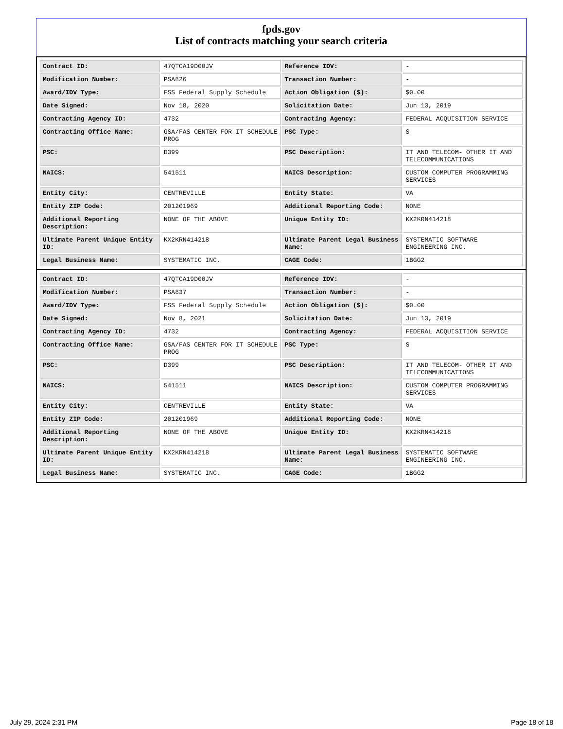fpds.gov
List of contracts matching your search criteria
| Contract ID: | 47QTCA19D00JV | Reference IDV: | - |
| Modification Number: | PSA826 | Transaction Number: | - |
| Award/IDV Type: | FSS Federal Supply Schedule | Action Obligation ($): | $0.00 |
| Date Signed: | Nov 18, 2020 | Solicitation Date: | Jun 13, 2019 |
| Contracting Agency ID: | 4732 | Contracting Agency: | FEDERAL ACQUISITION SERVICE |
| Contracting Office Name: | GSA/FAS CENTER FOR IT SCHEDULE PROG | PSC Type: | S |
| PSC: | D399 | PSC Description: | IT AND TELECOM- OTHER IT AND TELECOMMUNICATIONS |
| NAICS: | 541511 | NAICS Description: | CUSTOM COMPUTER PROGRAMMING SERVICES |
| Entity City: | CENTREVILLE | Entity State: | VA |
| Entity ZIP Code: | 201201969 | Additional Reporting Code: | NONE |
| Additional Reporting Description: | NONE OF THE ABOVE | Unique Entity ID: | KX2KRN414218 |
| Ultimate Parent Unique Entity ID: | KX2KRN414218 | Ultimate Parent Legal Business Name: | SYSTEMATIC SOFTWARE ENGINEERING INC. |
| Legal Business Name: | SYSTEMATIC INC. | CAGE Code: | 1BGG2 |
| Contract ID: | 47QTCA19D00JV | Reference IDV: | - |
| Modification Number: | PSA837 | Transaction Number: | - |
| Award/IDV Type: | FSS Federal Supply Schedule | Action Obligation ($): | $0.00 |
| Date Signed: | Nov 8, 2021 | Solicitation Date: | Jun 13, 2019 |
| Contracting Agency ID: | 4732 | Contracting Agency: | FEDERAL ACQUISITION SERVICE |
| Contracting Office Name: | GSA/FAS CENTER FOR IT SCHEDULE PROG | PSC Type: | S |
| PSC: | D399 | PSC Description: | IT AND TELECOM- OTHER IT AND TELECOMMUNICATIONS |
| NAICS: | 541511 | NAICS Description: | CUSTOM COMPUTER PROGRAMMING SERVICES |
| Entity City: | CENTREVILLE | Entity State: | VA |
| Entity ZIP Code: | 201201969 | Additional Reporting Code: | NONE |
| Additional Reporting Description: | NONE OF THE ABOVE | Unique Entity ID: | KX2KRN414218 |
| Ultimate Parent Unique Entity ID: | KX2KRN414218 | Ultimate Parent Legal Business Name: | SYSTEMATIC SOFTWARE ENGINEERING INC. |
| Legal Business Name: | SYSTEMATIC INC. | CAGE Code: | 1BGG2 |
July 29, 2024 2:31 PM Page 18 of 18